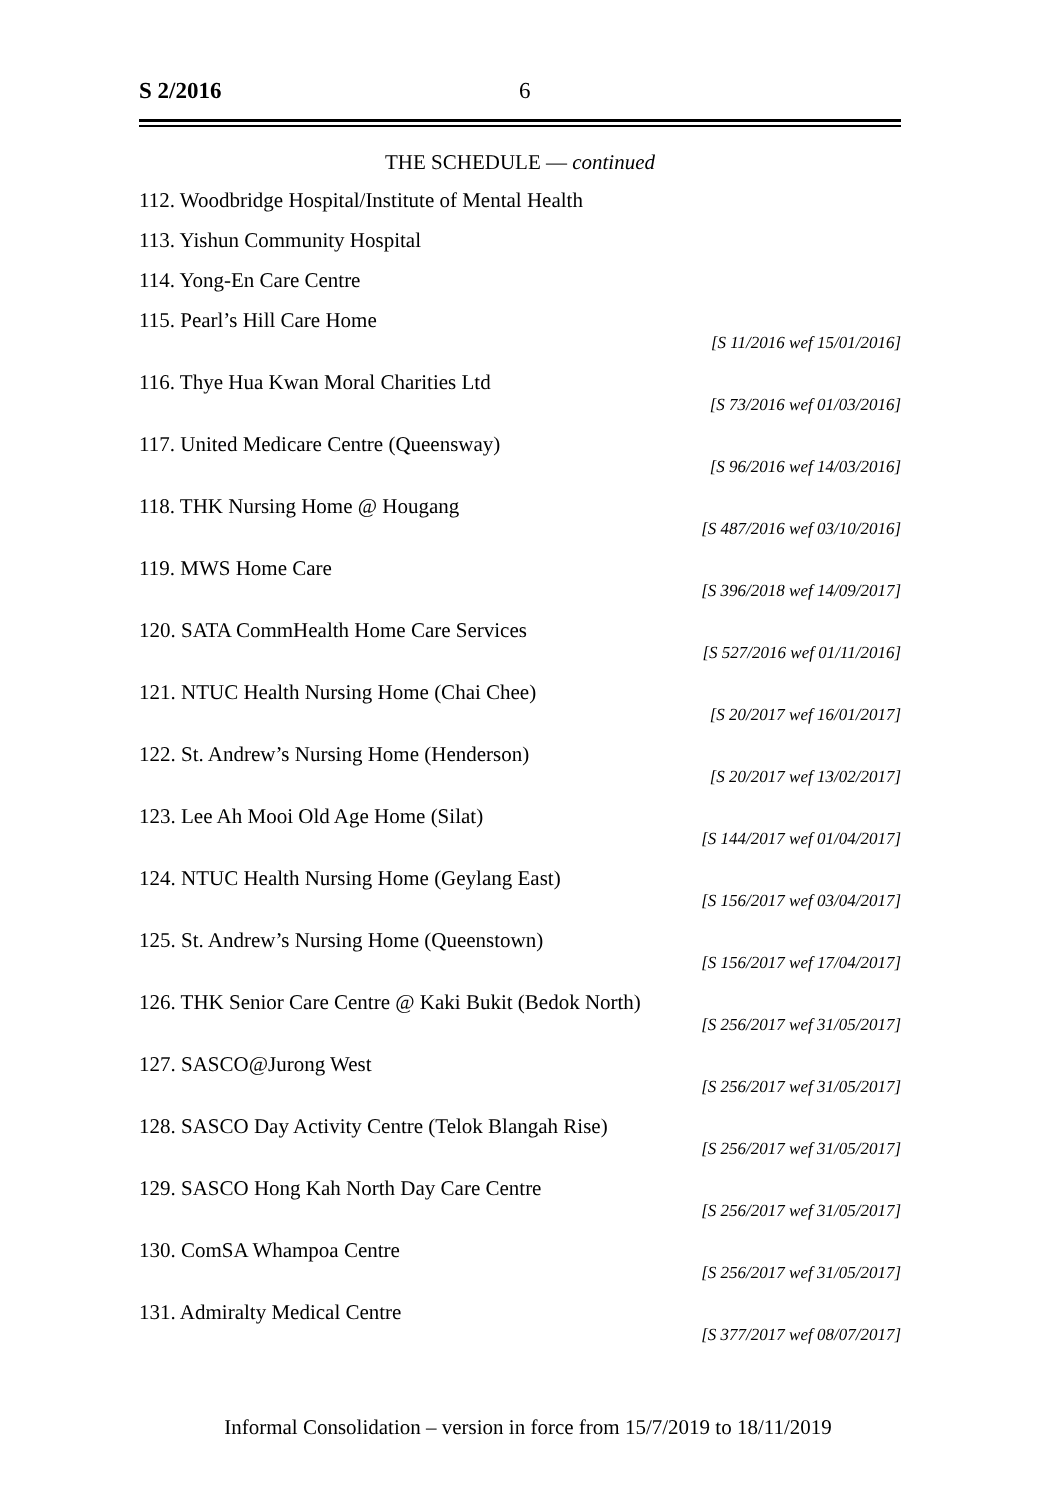S 2/2016 6
THE SCHEDULE — continued
112. Woodbridge Hospital/Institute of Mental Health
113. Yishun Community Hospital
114. Yong-En Care Centre
115. Pearl’s Hill Care Home
[S 11/2016 wef 15/01/2016]
116. Thye Hua Kwan Moral Charities Ltd
[S 73/2016 wef 01/03/2016]
117. United Medicare Centre (Queensway)
[S 96/2016 wef 14/03/2016]
118. THK Nursing Home @ Hougang
[S 487/2016 wef 03/10/2016]
119. MWS Home Care
[S 396/2018 wef 14/09/2017]
120. SATA CommHealth Home Care Services
[S 527/2016 wef 01/11/2016]
121. NTUC Health Nursing Home (Chai Chee)
[S 20/2017 wef 16/01/2017]
122. St. Andrew’s Nursing Home (Henderson)
[S 20/2017 wef 13/02/2017]
123. Lee Ah Mooi Old Age Home (Silat)
[S 144/2017 wef 01/04/2017]
124. NTUC Health Nursing Home (Geylang East)
[S 156/2017 wef 03/04/2017]
125. St. Andrew’s Nursing Home (Queenstown)
[S 156/2017 wef 17/04/2017]
126. THK Senior Care Centre @ Kaki Bukit (Bedok North)
[S 256/2017 wef 31/05/2017]
127. SASCO@Jurong West
[S 256/2017 wef 31/05/2017]
128. SASCO Day Activity Centre (Telok Blangah Rise)
[S 256/2017 wef 31/05/2017]
129. SASCO Hong Kah North Day Care Centre
[S 256/2017 wef 31/05/2017]
130. ComSA Whampoa Centre
[S 256/2017 wef 31/05/2017]
131. Admiralty Medical Centre
[S 377/2017 wef 08/07/2017]
Informal Consolidation – version in force from 15/7/2019 to 18/11/2019